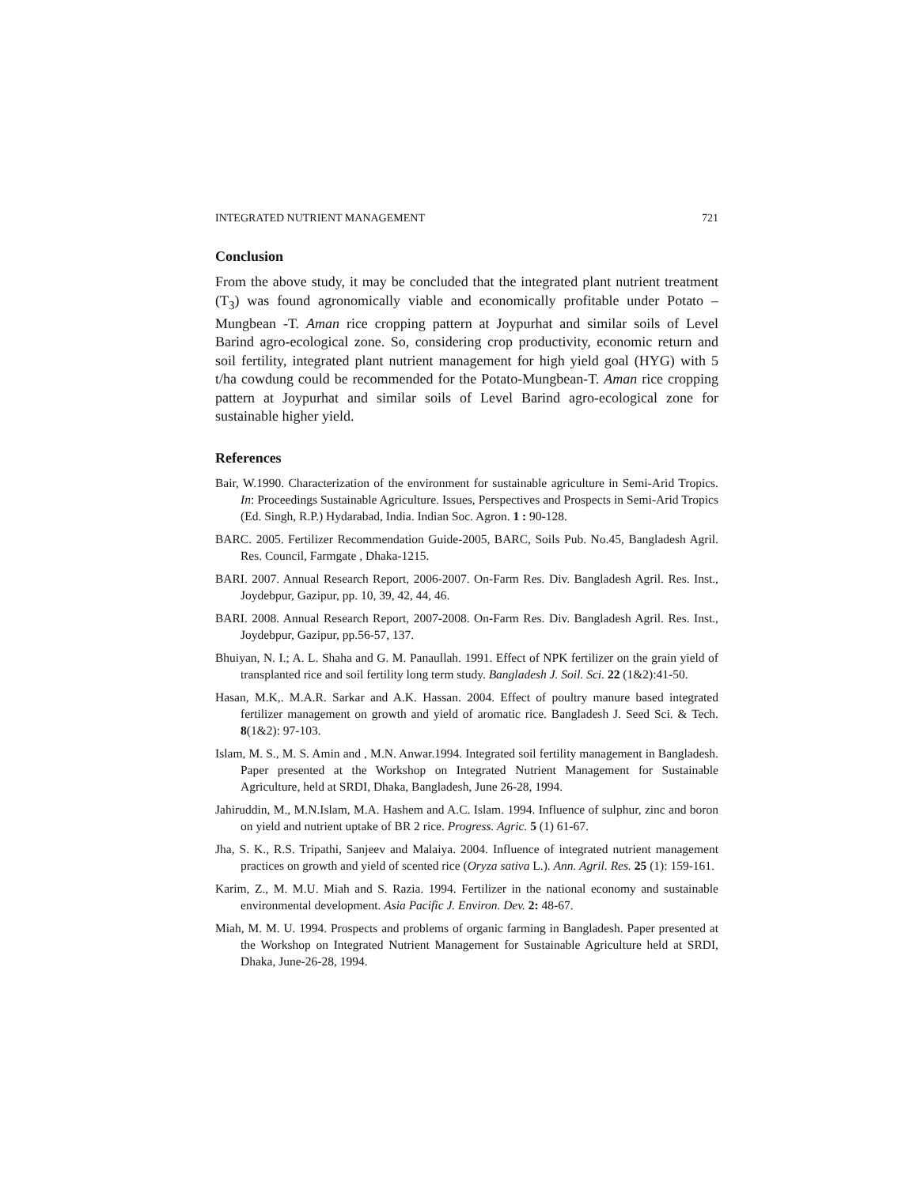INTEGRATED NUTRIENT MANAGEMENT 721
Conclusion
From the above study, it may be concluded that the integrated plant nutrient treatment (T<sub>3</sub>) was found agronomically viable and economically profitable under Potato –Mungbean -T. Aman rice cropping pattern at Joypurhat and similar soils of Level Barind agro-ecological zone. So, considering crop productivity, economic return and soil fertility, integrated plant nutrient management for high yield goal (HYG) with 5 t/ha cowdung could be recommended for the Potato-Mungbean-T. Aman rice cropping pattern at Joypurhat and similar soils of Level Barind agro-ecological zone for sustainable higher yield.
References
Bair, W.1990. Characterization of the environment for sustainable agriculture in Semi-Arid Tropics. In: Proceedings Sustainable Agriculture. Issues, Perspectives and Prospects in Semi-Arid Tropics (Ed. Singh, R.P.) Hydarabad, India. Indian Soc. Agron. 1 : 90-128.
BARC. 2005. Fertilizer Recommendation Guide-2005, BARC, Soils Pub. No.45, Bangladesh Agril. Res. Council, Farmgate , Dhaka-1215.
BARI. 2007. Annual Research Report, 2006-2007. On-Farm Res. Div. Bangladesh Agril. Res. Inst., Joydebpur, Gazipur, pp. 10, 39, 42, 44, 46.
BARI. 2008. Annual Research Report, 2007-2008. On-Farm Res. Div. Bangladesh Agril. Res. Inst., Joydebpur, Gazipur, pp.56-57, 137.
Bhuiyan, N. I.; A. L. Shaha and G. M. Panaullah. 1991. Effect of NPK fertilizer on the grain yield of transplanted rice and soil fertility long term study. Bangladesh J. Soil. Sci. 22 (1&2):41-50.
Hasan, M.K,. M.A.R. Sarkar and A.K. Hassan. 2004. Effect of poultry manure based integrated fertilizer management on growth and yield of aromatic rice. Bangladesh J. Seed Sci. & Tech. 8(1&2): 97-103.
Islam, M. S., M. S. Amin and , M.N. Anwar.1994. Integrated soil fertility management in Bangladesh. Paper presented at the Workshop on Integrated Nutrient Management for Sustainable Agriculture, held at SRDI, Dhaka, Bangladesh, June 26-28, 1994.
Jahiruddin, M., M.N.Islam, M.A. Hashem and A.C. Islam. 1994. Influence of sulphur, zinc and boron on yield and nutrient uptake of BR 2 rice. Progress. Agric. 5 (1) 61-67.
Jha, S. K., R.S. Tripathi, Sanjeev and Malaiya. 2004. Influence of integrated nutrient management practices on growth and yield of scented rice (Oryza sativa L.). Ann. Agril. Res. 25 (1): 159-161.
Karim, Z., M. M.U. Miah and S. Razia. 1994. Fertilizer in the national economy and sustainable environmental development. Asia Pacific J. Environ. Dev. 2: 48-67.
Miah, M. M. U. 1994. Prospects and problems of organic farming in Bangladesh. Paper presented at the Workshop on Integrated Nutrient Management for Sustainable Agriculture held at SRDI, Dhaka, June-26-28, 1994.